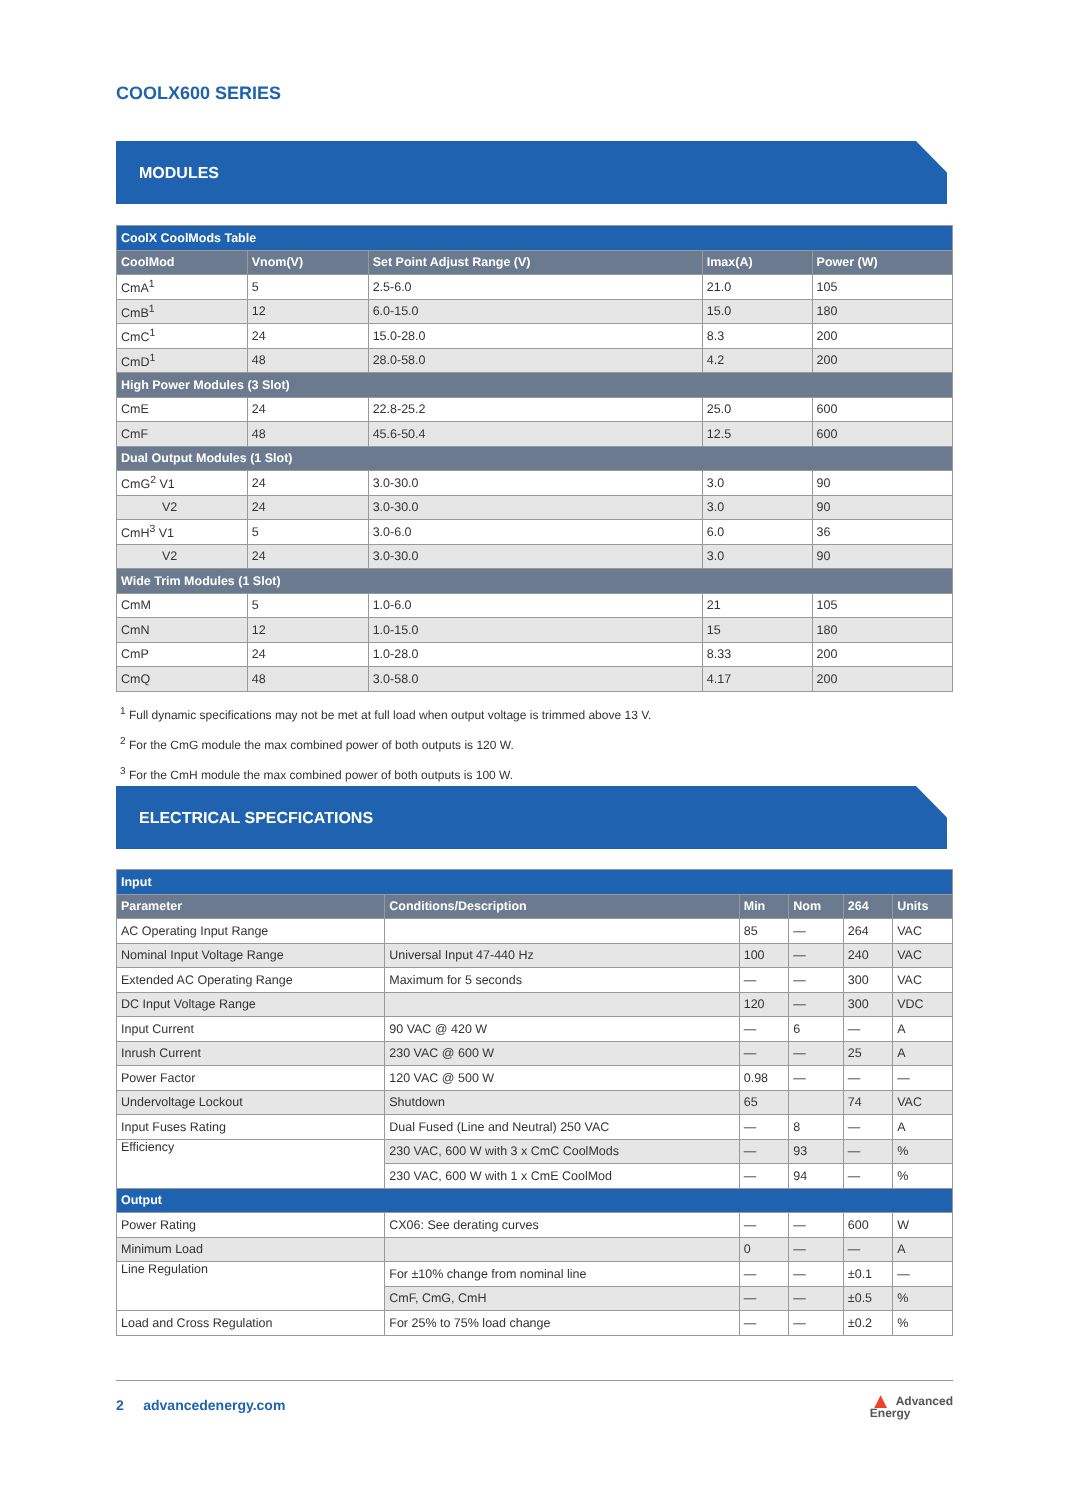COOLX600 SERIES
MODULES
| CoolX CoolMods Table | | | | |
| CoolMod | Vnom(V) | Set Point Adjust Range (V) | Imax(A) | Power (W) |
| CmA<sup>1</sup> | 5 | 2.5-6.0 | 21.0 | 105 |
| CmB<sup>1</sup> | 12 | 6.0-15.0 | 15.0 | 180 |
| CmC<sup>1</sup> | 24 | 15.0-28.0 | 8.3 | 200 |
| CmD<sup>1</sup> | 48 | 28.0-58.0 | 4.2 | 200 |
| High Power Modules (3 Slot) | | | | |
| CmE | 24 | 22.8-25.2 | 25.0 | 600 |
| CmF | 48 | 45.6-50.4 | 12.5 | 600 |
| Dual Output Modules (1 Slot) | | | | |
| CmG<sup>2</sup> V1 | 24 | 3.0-30.0 | 3.0 | 90 |
| V2 | 24 | 3.0-30.0 | 3.0 | 90 |
| CmH<sup>3</sup> V1 | 5 | 3.0-6.0 | 6.0 | 36 |
| V2 | 24 | 3.0-30.0 | 3.0 | 90 |
| Wide Trim Modules (1 Slot) | | | | |
| CmM | 5 | 1.0-6.0 | 21 | 105 |
| CmN | 12 | 1.0-15.0 | 15 | 180 |
| CmP | 24 | 1.0-28.0 | 8.33 | 200 |
| CmQ | 48 | 3.0-58.0 | 4.17 | 200 |
<sup>1</sup> Full dynamic specifications may not be met at full load when output voltage is trimmed above 13 V.
<sup>2</sup> For the CmG module the max combined power of both outputs is 120 W.
<sup>3</sup> For the CmH module the max combined power of both outputs is 100 W.
ELECTRICAL SPECFICATIONS
| Input | | | | | |
| Parameter | Conditions/Description | Min | Nom | 264 | Units |
| AC Operating Input Range | | 85 | — | 264 | VAC |
| Nominal Input Voltage Range | Universal Input 47-440 Hz | 100 | — | 240 | VAC |
| Extended AC Operating Range | Maximum for 5 seconds | — | — | 300 | VAC |
| DC Input Voltage Range | | 120 | — | 300 | VDC |
| Input Current | 90 VAC @ 420 W | — | 6 | — | A |
| Inrush Current | 230 VAC @ 600 W | — | — | 25 | A |
| Power Factor | 120 VAC @ 500 W | 0.98 | — | — | — |
| Undervoltage Lockout | Shutdown | 65 | | 74 | VAC |
| Input Fuses Rating | Dual Fused (Line and Neutral) 250 VAC | — | 8 | — | A |
| Efficiency | 230 VAC, 600 W with 3 x CmC CoolMods | — | 93 | — | % |
| | 230 VAC, 600 W with 1 x CmE CoolMod | — | 94 | — | % |
| Output | | | | | |
| Power Rating | CX06: See derating curves | — | — | 600 | W |
| Minimum Load | | 0 | — | — | A |
| Line Regulation | For ±10% change from nominal line | — | — | ±0.1 | — |
| | CmF, CmG, CmH | — | — | ±0.5 | % |
| Load and Cross Regulation | For 25% to 75% load change | — | — | ±0.2 | % |
2 advancedenergy.com
▲ Advanced
Energy